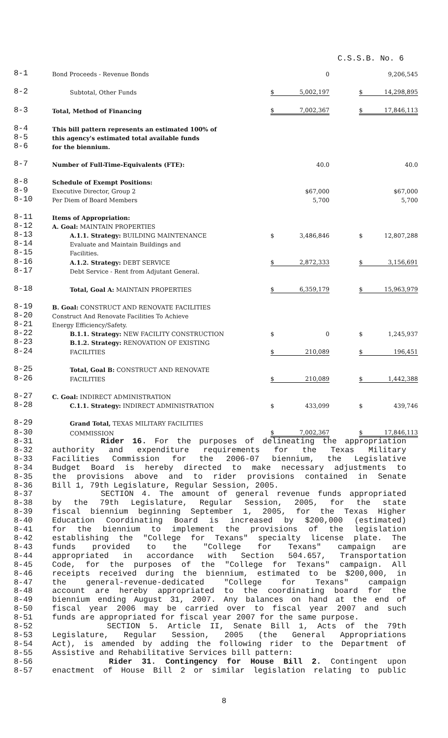C.S.S.B. No. 6
| 8-1 | Bond Proceeds - Revenue Bonds | | 0 | | | 9,206,545 |
| 8-2 | Subtotal, Other Funds | $ | 5,002,197 | | $ | 14,298,895 |
| 8-3 | Total, Method of Financing | $ | 7,002,367 | | $ | 17,846,113 |
| 8-4 | This bill pattern represents an estimated 100% of | | | | | |
| 8-5 | this agency's estimated total available funds | | | | | |
| 8-6 | for the biennium. | | | | | |
| 8-7 | Number of Full-Time-Equivalents (FTE): | | 40.0 | | | 40.0 |
| 8-8 | Schedule of Exempt Positions: | | | | | |
| 8-9 | Executive Director, Group 2 | | $67,000 | | | $67,000 |
| 8-10 | Per Diem of Board Members | | 5,700 | | | 5,700 |
| 8-11 | Items of Appropriation: | | | | | |
| 8-12 | A. Goal: MAINTAIN PROPERTIES | | | | | |
| 8-13 | A.1.1. Strategy: BUILDING MAINTENANCE | $ | 3,486,846 | | $ | 12,807,288 |
| 8-14 | Evaluate and Maintain Buildings and | | | | | |
| 8-15 | Facilities. | | | | | |
| 8-16 | A.1.2. Strategy: DEBT SERVICE | $ | 2,872,333 | | $ | 3,156,691 |
| 8-17 | Debt Service - Rent from Adjutant General. | | | | | |
| 8-18 | Total, Goal A: MAINTAIN PROPERTIES | $ | 6,359,179 | | $ | 15,963,979 |
| 8-19 | B. Goal: CONSTRUCT AND RENOVATE FACILITIES | | | | | |
| 8-20 | Construct And Renovate Facilities To Achieve | | | | | |
| 8-21 | Energy Efficiency/Safety. | | | | | |
| 8-22 | B.1.1. Strategy: NEW FACILITY CONSTRUCTION | $ | 0 | | $ | 1,245,937 |
| 8-23 | B.1.2. Strategy: RENOVATION OF EXISTING | | | | | |
| 8-24 | FACILITIES | $ | 210,089 | | $ | 196,451 |
| 8-25 | Total, Goal B: CONSTRUCT AND RENOVATE | | | | | |
| 8-26 | FACILITIES | $ | 210,089 | | $ | 1,442,388 |
| 8-27 | C. Goal: INDIRECT ADMINISTRATION | | | | | |
| 8-28 | C.1.1. Strategy: INDIRECT ADMINISTRATION | $ | 433,099 | | $ | 439,746 |
| 8-29 | Grand Total, TEXAS MILITARY FACILITIES | | | | | |
| 8-30 | COMMISSION | $ | 7,002,367 | | $ | 17,846,113 |
8-31 Rider 16. For the purposes of delineating the appropriation
8-32 authority and expenditure requirements for the Texas Military
8-33 Facilities Commission for the 2006-07 biennium, the Legislative
8-34 Budget Board is hereby directed to make necessary adjustments to
8-35 the provisions above and to rider provisions contained in Senate
8-36 Bill 1, 79th Legislature, Regular Session, 2005.
8-37 SECTION 4. The amount of general revenue funds appropriated
8-38 by the 79th Legislature, Regular Session, 2005, for the state
8-39 fiscal biennium beginning September 1, 2005, for the Texas Higher
8-40 Education Coordinating Board is increased by $200,000 (estimated)
8-41 for the biennium to implement the provisions of the legislation
8-42 establishing the "College for Texans" specialty license plate. The
8-43 funds provided to the "College for Texans" campaign are
8-44 appropriated in accordance with Section 504.657, Transportation
8-45 Code, for the purposes of the "College for Texans" campaign. All
8-46 receipts received during the biennium, estimated to be $200,000, in
8-47 the general-revenue-dedicated "College for Texans" campaign
8-48 account are hereby appropriated to the coordinating board for the
8-49 biennium ending August 31, 2007. Any balances on hand at the end of
8-50 fiscal year 2006 may be carried over to fiscal year 2007 and such
8-51 funds are appropriated for fiscal year 2007 for the same purpose.
8-52 SECTION 5. Article II, Senate Bill 1, Acts of the 79th
8-53 Legislature, Regular Session, 2005 (the General Appropriations
8-54 Act), is amended by adding the following rider to the Department of
8-55 Assistive and Rehabilitative Services bill pattern:
8-56 Rider 31. Contingency for House Bill 2. Contingent upon
8-57 enactment of House Bill 2 or similar legislation relating to public
8